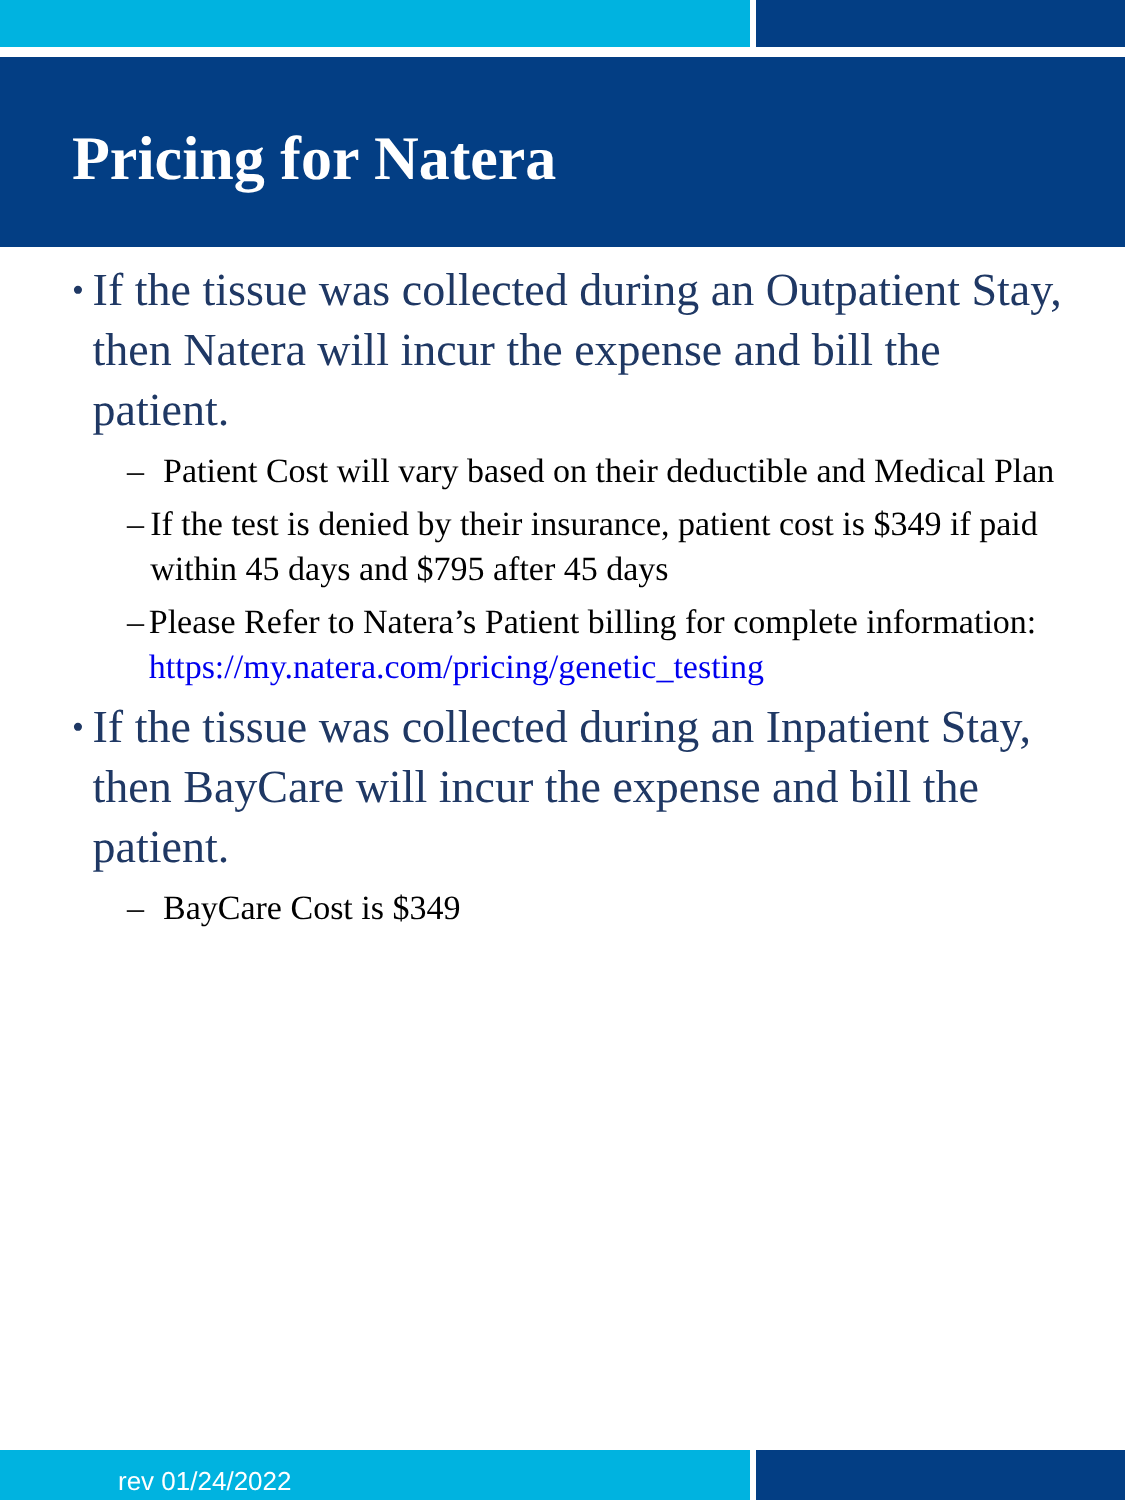Pricing for Natera
• If the tissue was collected during an Outpatient Stay, then Natera will incur the expense and bill the patient.
– Patient Cost will vary based on their deductible and Medical Plan
– If the test is denied by their insurance, patient cost is $349 if paid within 45 days and $795 after 45 days
– Please Refer to Natera’s Patient billing for complete information: https://my.natera.com/pricing/genetic_testing
• If the tissue was collected during an Inpatient Stay, then BayCare will incur the expense and bill the patient.
– BayCare Cost is $349
rev 01/24/2022